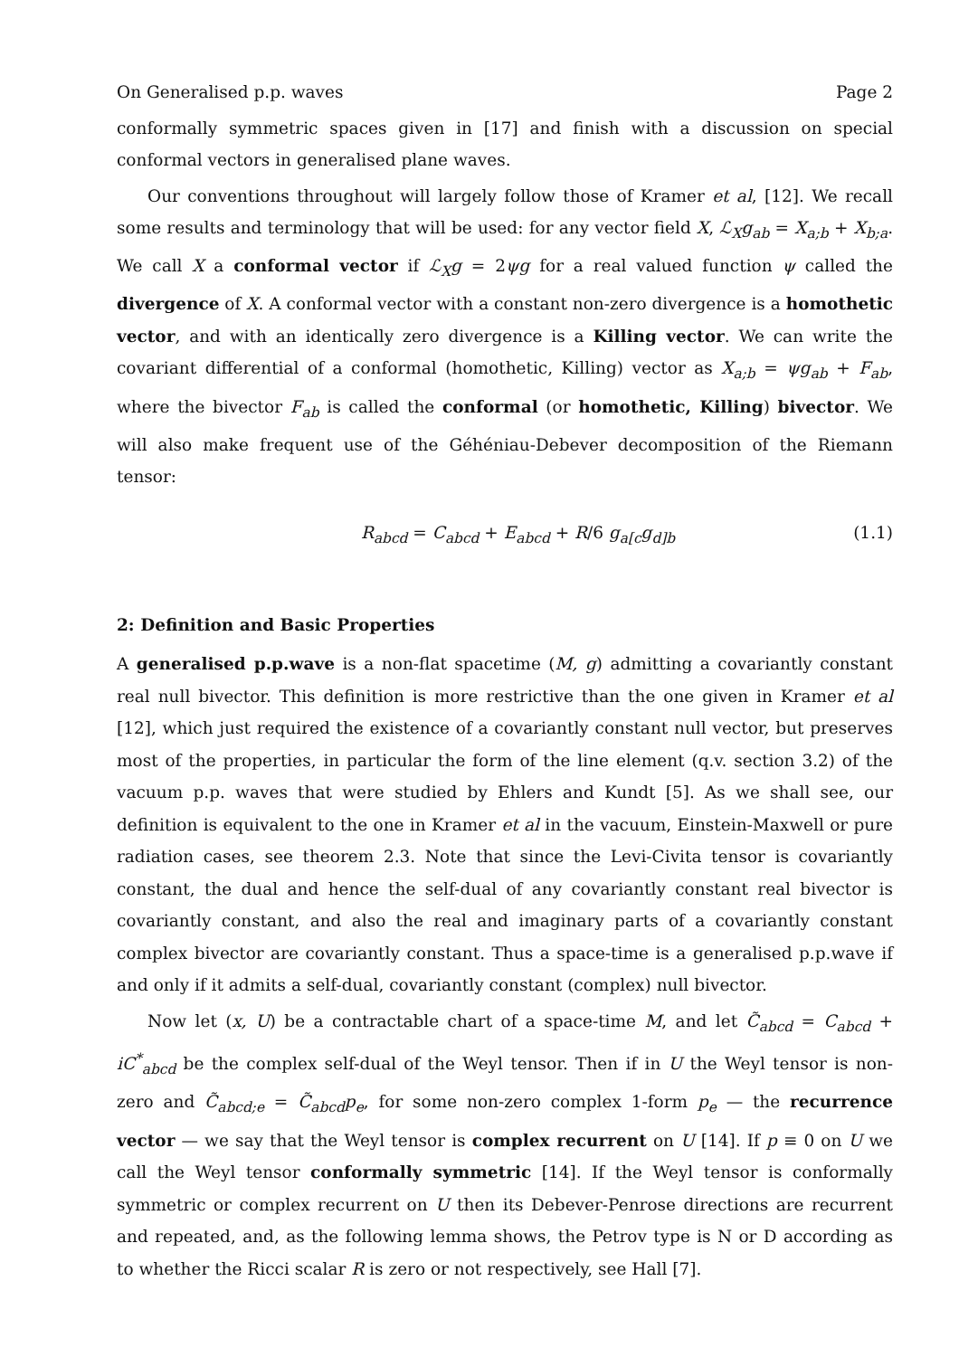On Generalised p.p. waves Page 2
conformally symmetric spaces given in [17] and finish with a discussion on special conformal vectors in generalised plane waves.
Our conventions throughout will largely follow those of Kramer et al, [12]. We recall some results and terminology that will be used: for any vector field X, ℒ<sub>X</sub>g<sub>ab</sub> = X<sub>a;b</sub> + X<sub>b;a</sub>. We call X a conformal vector if ℒ<sub>X</sub>g = 2ψg for a real valued function ψ called the divergence of X. A conformal vector with a constant non-zero divergence is a homothetic vector, and with an identically zero divergence is a Killing vector. We can write the covariant differential of a conformal (homothetic, Killing) vector as X<sub>a;b</sub> = ψg<sub>ab</sub> + F<sub>ab</sub>, where the bivector F<sub>ab</sub> is called the conformal (or homothetic, Killing) bivector. We will also make frequent use of the Géhéniau-Debever decomposition of the Riemann tensor:
R<sub>abcd</sub> = C<sub>abcd</sub> + E<sub>abcd</sub> + R/6 g<sub>a[c</sub>g<sub>d]b</sub> (1.1)
2: Definition and Basic Properties
A generalised p.p.wave is a non-flat spacetime (M, g) admitting a covariantly constant real null bivector. This definition is more restrictive than the one given in Kramer et al [12], which just required the existence of a covariantly constant null vector, but preserves most of the properties, in particular the form of the line element (q.v. section 3.2) of the vacuum p.p. waves that were studied by Ehlers and Kundt [5]. As we shall see, our definition is equivalent to the one in Kramer et al in the vacuum, Einstein-Maxwell or pure radiation cases, see theorem 2.3. Note that since the Levi-Civita tensor is covariantly constant, the dual and hence the self-dual of any covariantly constant real bivector is covariantly constant, and also the real and imaginary parts of a covariantly constant complex bivector are covariantly constant. Thus a space-time is a generalised p.p.wave if and only if it admits a self-dual, covariantly constant (complex) null bivector.
Now let (x, U) be a contractable chart of a space-time M, and let C̃<sub>abcd</sub> = C<sub>abcd</sub> + iC<sup>*</sup><sub>abcd</sub> be the complex self-dual of the Weyl tensor. Then if in U the Weyl tensor is non-zero and C̃<sub>abcd;e</sub> = C̃<sub>abcd</sub>p<sub>e</sub>, for some non-zero complex 1-form p<sub>e</sub> — the recurrence vector — we say that the Weyl tensor is complex recurrent on U [14]. If p ≡ 0 on U we call the Weyl tensor conformally symmetric [14]. If the Weyl tensor is conformally symmetric or complex recurrent on U then its Debever-Penrose directions are recurrent and repeated, and, as the following lemma shows, the Petrov type is N or D according as to whether the Ricci scalar R is zero or not respectively, see Hall [7].